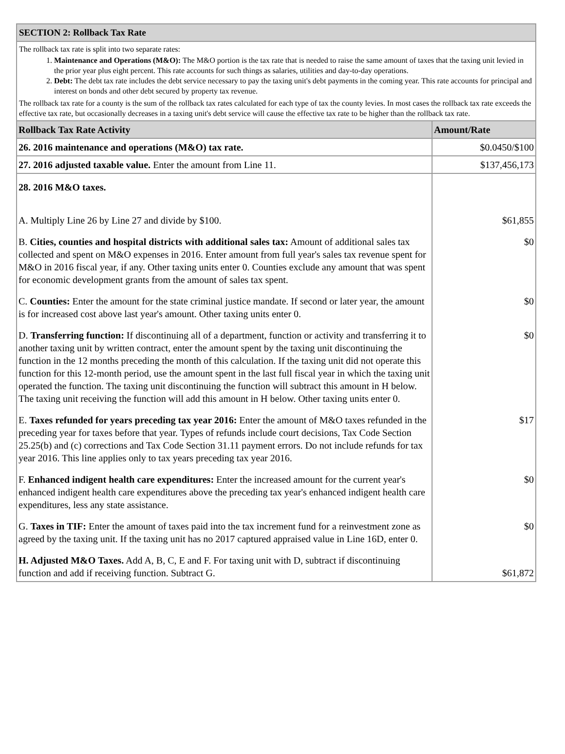SECTION 2: Rollback Tax Rate
The rollback tax rate is split into two separate rates:
1. Maintenance and Operations (M&O): The M&O portion is the tax rate that is needed to raise the same amount of taxes that the taxing unit levied in the prior year plus eight percent. This rate accounts for such things as salaries, utilities and day-to-day operations.
2. Debt: The debt tax rate includes the debt service necessary to pay the taxing unit's debt payments in the coming year. This rate accounts for principal and interest on bonds and other debt secured by property tax revenue.
The rollback tax rate for a county is the sum of the rollback tax rates calculated for each type of tax the county levies. In most cases the rollback tax rate exceeds the effective tax rate, but occasionally decreases in a taxing unit's debt service will cause the effective tax rate to be higher than the rollback tax rate.
| Rollback Tax Rate Activity | Amount/Rate |
| --- | --- |
| 26. 2016 maintenance and operations (M&O) tax rate. | $0.0450/$100 |
| 27. 2016 adjusted taxable value. Enter the amount from Line 11. | $137,456,173 |
| 28. 2016 M&O taxes. | |
| A. Multiply Line 26 by Line 27 and divide by $100. | $61,855 |
| B. Cities, counties and hospital districts with additional sales tax: Amount of additional sales tax collected and spent on M&O expenses in 2016. Enter amount from full year's sales tax revenue spent for M&O in 2016 fiscal year, if any. Other taxing units enter 0. Counties exclude any amount that was spent for economic development grants from the amount of sales tax spent. | $0 |
| C. Counties: Enter the amount for the state criminal justice mandate. If second or later year, the amount is for increased cost above last year's amount. Other taxing units enter 0. | $0 |
| D. Transferring function: If discontinuing all of a department, function or activity and transferring it to another taxing unit by written contract, enter the amount spent by the taxing unit discontinuing the function in the 12 months preceding the month of this calculation. If the taxing unit did not operate this function for this 12-month period, use the amount spent in the last full fiscal year in which the taxing unit operated the function. The taxing unit discontinuing the function will subtract this amount in H below. The taxing unit receiving the function will add this amount in H below. Other taxing units enter 0. | $0 |
| E. Taxes refunded for years preceding tax year 2016: Enter the amount of M&O taxes refunded in the preceding year for taxes before that year. Types of refunds include court decisions, Tax Code Section 25.25(b) and (c) corrections and Tax Code Section 31.11 payment errors. Do not include refunds for tax year 2016. This line applies only to tax years preceding tax year 2016. | $17 |
| F. Enhanced indigent health care expenditures: Enter the increased amount for the current year's enhanced indigent health care expenditures above the preceding tax year's enhanced indigent health care expenditures, less any state assistance. | $0 |
| G. Taxes in TIF: Enter the amount of taxes paid into the tax increment fund for a reinvestment zone as agreed by the taxing unit. If the taxing unit has no 2017 captured appraised value in Line 16D, enter 0. | $0 |
| H. Adjusted M&O Taxes. Add A, B, C, E and F. For taxing unit with D, subtract if discontinuing function and add if receiving function. Subtract G. | $61,872 |